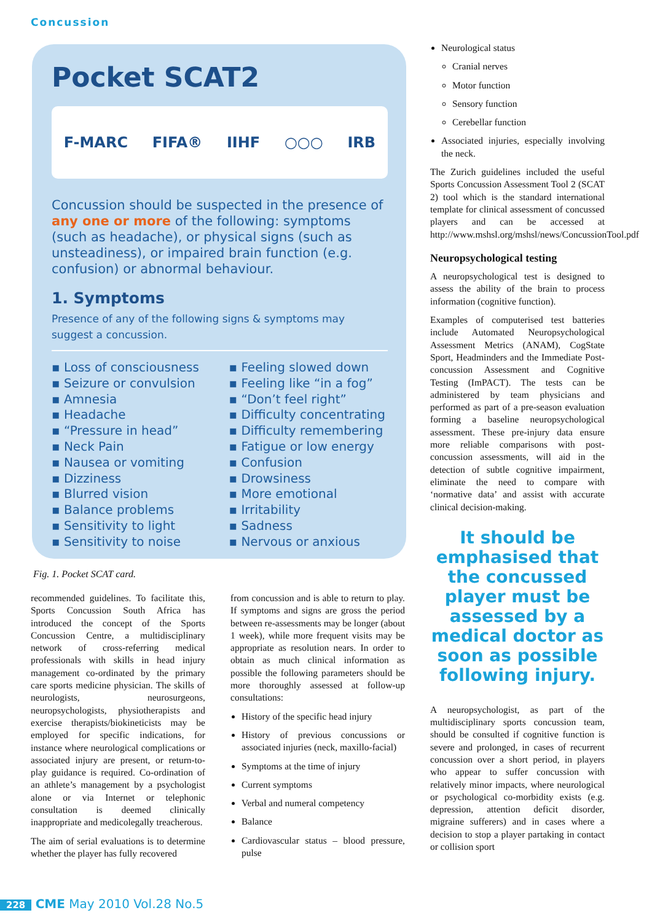Concussion
Pocket SCAT2
F-MARC FIFA® IIHF ○○○ IRB
Concussion should be suspected in the presence of any one or more of the following: symptoms (such as headache), or physical signs (such as unsteadiness), or impaired brain function (e.g. confusion) or abnormal behaviour.
1. Symptoms
Presence of any of the following signs & symptoms may suggest a concussion.
▪ Loss of consciousness
▪ Seizure or convulsion
▪ Amnesia
▪ Headache
▪ “Pressure in head”
▪ Neck Pain
▪ Nausea or vomiting
▪ Dizziness
▪ Blurred vision
▪ Balance problems
▪ Sensitivity to light
▪ Sensitivity to noise
▪ Feeling slowed down
▪ Feeling like “in a fog”
▪ “Don’t feel right”
▪ Difficulty concentrating
▪ Difficulty remembering
▪ Fatigue or low energy
▪ Confusion
▪ Drowsiness
▪ More emotional
▪ Irritability
▪ Sadness
▪ Nervous or anxious
Fig. 1. Pocket SCAT card.
recommended guidelines. To facilitate this, Sports Concussion South Africa has introduced the concept of the Sports Concussion Centre, a multidisciplinary network of cross-referring medical professionals with skills in head injury management co-ordinated by the primary care sports medicine physician. The skills of neurologists, neurosurgeons, neuropsychologists, physiotherapists and exercise therapists/biokineticists may be employed for specific indications, for instance where neurological complications or associated injury are present, or return-to-play guidance is required. Co-ordination of an athlete’s management by a psychologist alone or via Internet or telephonic consultation is deemed clinically inappropriate and medicolegally treacherous.
The aim of serial evaluations is to determine whether the player has fully recovered
from concussion and is able to return to play. If symptoms and signs are gross the period between re-assessments may be longer (about 1 week), while more frequent visits may be appropriate as resolution nears. In order to obtain as much clinical information as possible the following parameters should be more thoroughly assessed at follow-up consultations:
History of the specific head injury
History of previous concussions or associated injuries (neck, maxillo-facial)
Symptoms at the time of injury
Current symptoms
Verbal and numeral competency
Balance
Cardiovascular status – blood pressure, pulse
Neurological status
Cranial nerves
Motor function
Sensory function
Cerebellar function
Associated injuries, especially involving the neck.
The Zurich guidelines included the useful Sports Concussion Assessment Tool 2 (SCAT 2) tool which is the standard international template for clinical assessment of concussed players and can be accessed at http://www.mshsl.org/mshsl/news/ConcussionTool.pdf
Neuropsychological testing
A neuropsychological test is designed to assess the ability of the brain to process information (cognitive function).
Examples of computerised test batteries include Automated Neuropsychological Assessment Metrics (ANAM), CogState Sport, Headminders and the Immediate Post-concussion Assessment and Cognitive Testing (ImPACT). The tests can be administered by team physicians and performed as part of a pre-season evaluation forming a baseline neuropsychological assessment. These pre-injury data ensure more reliable comparisons with post-concussion assessments, will aid in the detection of subtle cognitive impairment, eliminate the need to compare with ‘normative data’ and assist with accurate clinical decision-making.
It should be emphasised that the concussed player must be assessed by a medical doctor as soon as possible following injury.
A neuropsychologist, as part of the multidisciplinary sports concussion team, should be consulted if cognitive function is severe and prolonged, in cases of recurrent concussion over a short period, in players who appear to suffer concussion with relatively minor impacts, where neurological or psychological co-morbidity exists (e.g. depression, attention deficit disorder, migraine sufferers) and in cases where a decision to stop a player partaking in contact or collision sport
228 CME May 2010 Vol.28 No.5